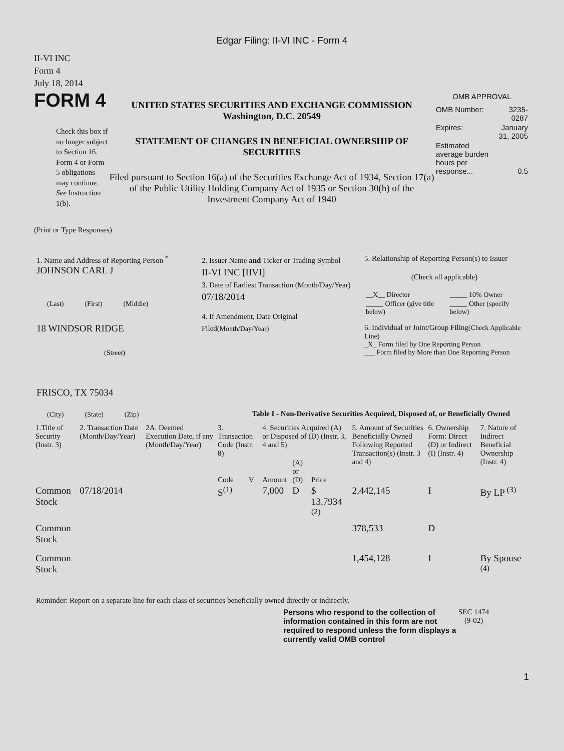Edgar Filing: II-VI INC - Form 4
II-VI INC
Form 4
July 18, 2014
FORM 4
Check this box if no longer subject to Section 16. Form 4 or Form 5 obligations may continue. See Instruction 1(b).
UNITED STATES SECURITIES AND EXCHANGE COMMISSION
Washington, D.C. 20549
STATEMENT OF CHANGES IN BENEFICIAL OWNERSHIP OF SECURITIES
Filed pursuant to Section 16(a) of the Securities Exchange Act of 1934, Section 17(a) of the Public Utility Holding Company Act of 1935 or Section 30(h) of the Investment Company Act of 1940
OMB APPROVAL
| OMB Number: | 3235-0287 |
| Expires: | January 31, 2005 |
| Estimated average burden hours per response... | 0.5 |
(Print or Type Responses)
1. Name and Address of Reporting Person <sup>*</sup>
JOHNSON CARL J
(Last) (First) (Middle)
18 WINDSOR RIDGE
(Street)
FRISCO, TX 75034
(City) (State) (Zip)
2. Issuer Name and Ticker or Trading Symbol
II-VI INC [IIVI]
3. Date of Earliest Transaction (Month/Day/Year)
07/18/2014
4. If Amendment, Date Original Filed(Month/Day/Year)
5. Relationship of Reporting Person(s) to Issuer
(Check all applicable)
| __X__ Director | _____ 10% Owner |
| _____ Officer (give title below) | _____ Other (specify below) |
6. Individual or Joint/Group Filing(Check Applicable Line)
_X_ Form filed by One Reporting Person
___ Form filed by More than One Reporting Person
Table I - Non-Derivative Securities Acquired, Disposed of, or Beneficially Owned
| 1.Title of Security (Instr. 3) | 2. Transaction Date (Month/Day/Year) | 2A. Deemed Execution Date, if any (Month/Day/Year) | 3. Transaction Code (Instr. 8) | | 4. Securities Acquired (A) or Disposed of (D) (Instr. 3, 4 and 5) | | | 5. Amount of Securities Beneficially Owned Following Reported Transaction(s) (Instr. 3 and 4) | 6. Ownership Form: Direct (D) or Indirect (I) (Instr. 4) | 7. Nature of Indirect Beneficial Ownership (Instr. 4) |
| --- | --- | --- | --- | --- | --- | --- | --- | --- | --- | --- |
| | | | Code | V | Amount | (A) or (D) | Price | | | |
| Common Stock | 07/18/2014 | | S<sup>(1)</sup> | | 7,000 | D | $ 13.7934 <sup>(2)</sup> | 2,442,145 | I | By LP <sup>(3)</sup> |
| Common Stock | | | | | | | | 378,533 | D | |
| Common Stock | | | | | | | | 1,454,128 | I | By Spouse <sup>(4)</sup> |
Reminder: Report on a separate line for each class of securities beneficially owned directly or indirectly.
Persons who respond to the collection of information contained in this form are not required to respond unless the form displays a currently valid OMB control
SEC 1474
(9-02)
1